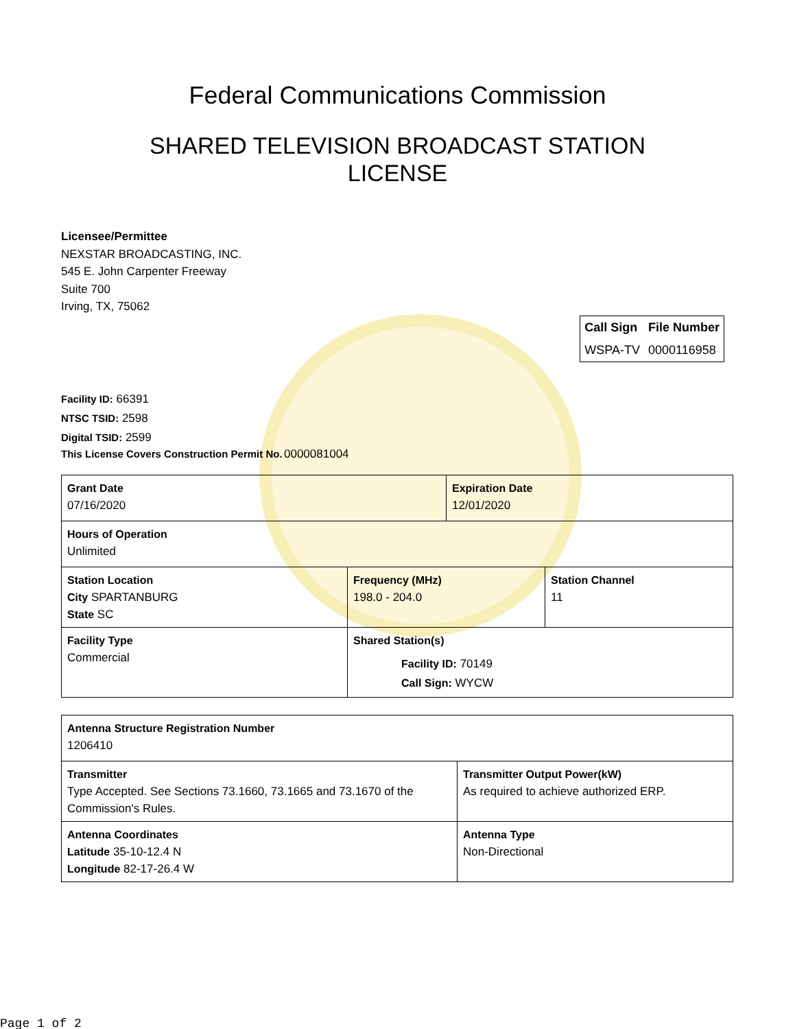Federal Communications Commission
SHARED TELEVISION BROADCAST STATION
LICENSE
Licensee/Permittee
NEXSTAR BROADCASTING, INC.
545 E. John Carpenter Freeway
Suite 700
Irving, TX, 75062
| Call Sign | File Number |
| --- | --- |
| WSPA-TV | 0000116958 |
Facility ID: 66391
NTSC TSID: 2598
Digital TSID: 2599
This License Covers Construction Permit No. 0000081004
| Grant Date 07/16/2020 | | Expiration Date 12/01/2020 | |
| Hours of Operation Unlimited | | | |
| Station Location City SPARTANBURG State SC | Frequency (MHz) 198.0 - 204.0 | | Station Channel 11 |
| Facility Type Commercial | Shared Station(s) Facility ID: 70149 Call Sign: WYCW | | |
| Antenna Structure Registration Number 1206410 | |
| Transmitter Type Accepted. See Sections 73.1660, 73.1665 and 73.1670 of the Commission's Rules. | Transmitter Output Power(kW) As required to achieve authorized ERP. |
| Antenna Coordinates Latitude 35-10-12.4 N Longitude 82-17-26.4 W | Antenna Type Non-Directional |
Page 1 of 2